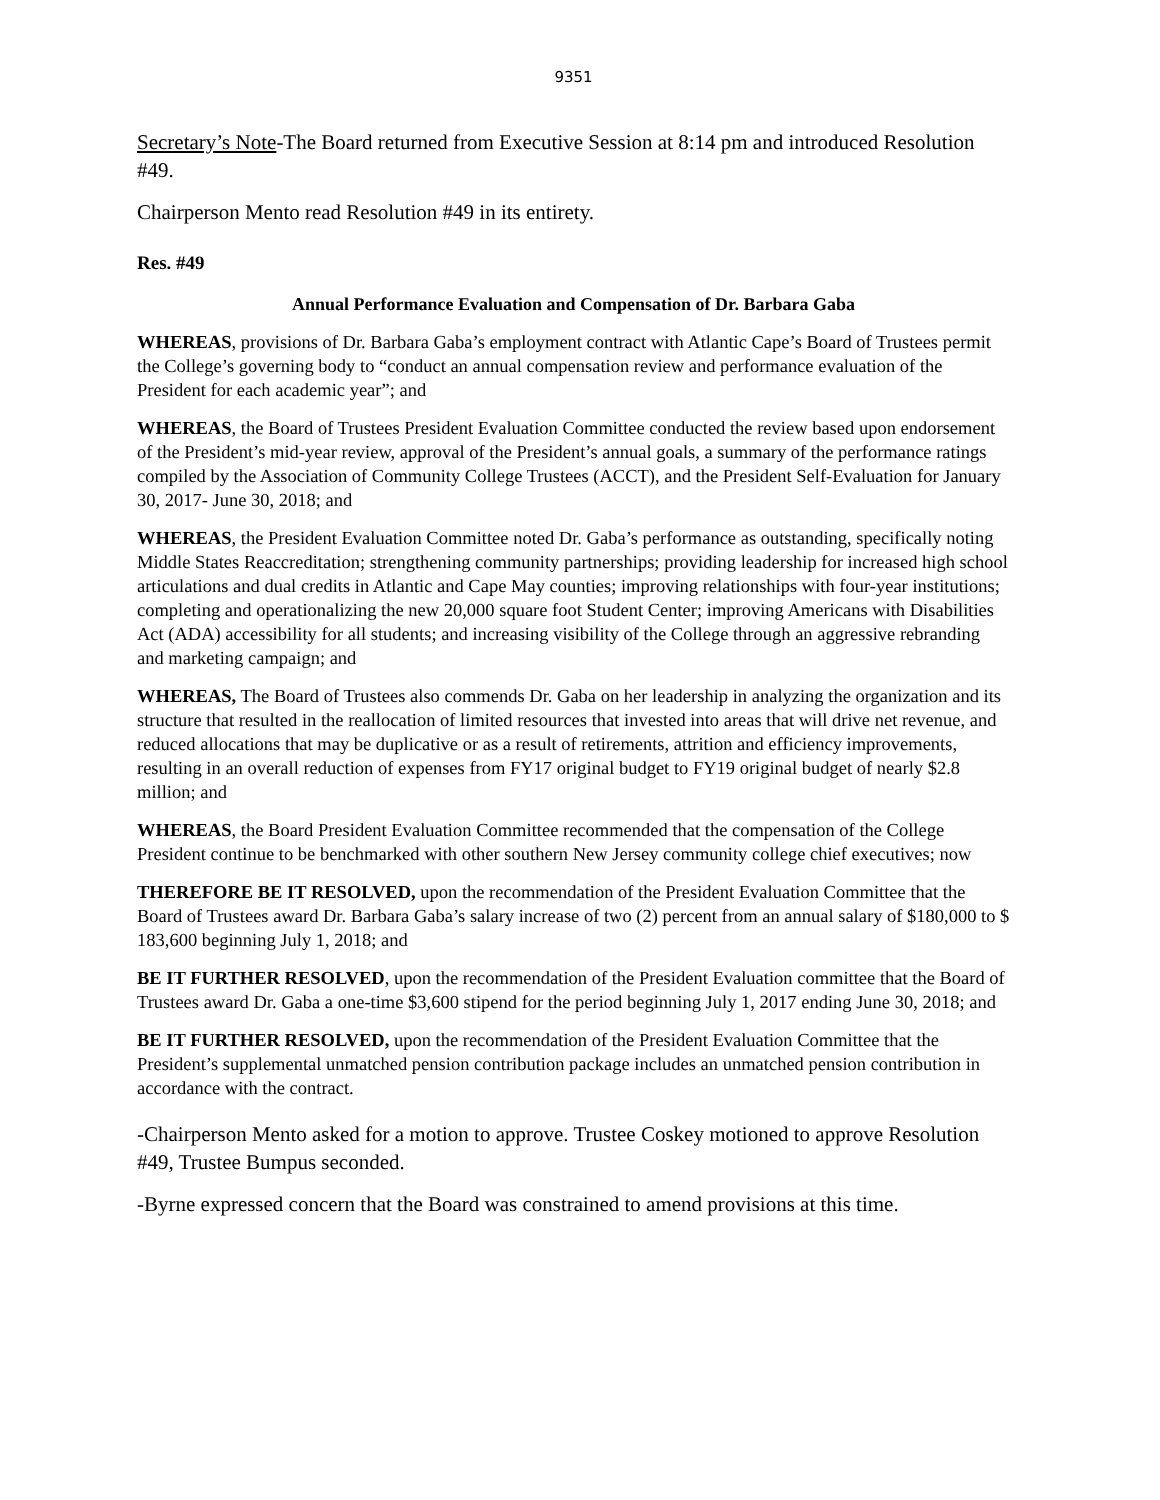9351
Secretary’s Note-The Board returned from Executive Session at 8:14 pm and introduced Resolution #49.
Chairperson Mento read Resolution #49 in its entirety.
Res. #49
Annual Performance Evaluation and Compensation of Dr. Barbara Gaba
WHEREAS, provisions of Dr. Barbara Gaba’s employment contract with Atlantic Cape’s Board of Trustees permit the College’s governing body to “conduct an annual compensation review and performance evaluation of the President for each academic year”; and
WHEREAS, the Board of Trustees President Evaluation Committee conducted the review based upon endorsement of the President’s mid-year review, approval of the President’s annual goals, a summary of the performance ratings compiled by the Association of Community College Trustees (ACCT), and the President Self-Evaluation for January 30, 2017- June 30, 2018; and
WHEREAS, the President Evaluation Committee noted Dr. Gaba’s performance as outstanding, specifically noting Middle States Reaccreditation; strengthening community partnerships; providing leadership for increased high school articulations and dual credits in Atlantic and Cape May counties; improving relationships with four-year institutions; completing and operationalizing the new 20,000 square foot Student Center; improving Americans with Disabilities Act (ADA) accessibility for all students; and increasing visibility of the College through an aggressive rebranding and marketing campaign; and
WHEREAS, The Board of Trustees also commends Dr. Gaba on her leadership in analyzing the organization and its structure that resulted in the reallocation of limited resources that invested into areas that will drive net revenue, and reduced allocations that may be duplicative or as a result of retirements, attrition and efficiency improvements, resulting in an overall reduction of expenses from FY17 original budget to FY19 original budget of nearly $2.8 million; and
WHEREAS, the Board President Evaluation Committee recommended that the compensation of the College President continue to be benchmarked with other southern New Jersey community college chief executives; now
THEREFORE BE IT RESOLVED, upon the recommendation of the President Evaluation Committee that the Board of Trustees award Dr. Barbara Gaba’s salary increase of two (2) percent from an annual salary of $180,000 to $ 183,600 beginning July 1, 2018; and
BE IT FURTHER RESOLVED, upon the recommendation of the President Evaluation committee that the Board of Trustees award Dr. Gaba a one-time $3,600 stipend for the period beginning July 1, 2017 ending June 30, 2018; and
BE IT FURTHER RESOLVED, upon the recommendation of the President Evaluation Committee that the President’s supplemental unmatched pension contribution package includes an unmatched pension contribution in accordance with the contract.
-Chairperson Mento asked for a motion to approve. Trustee Coskey motioned to approve Resolution #49, Trustee Bumpus seconded.
-Byrne expressed concern that the Board was constrained to amend provisions at this time.